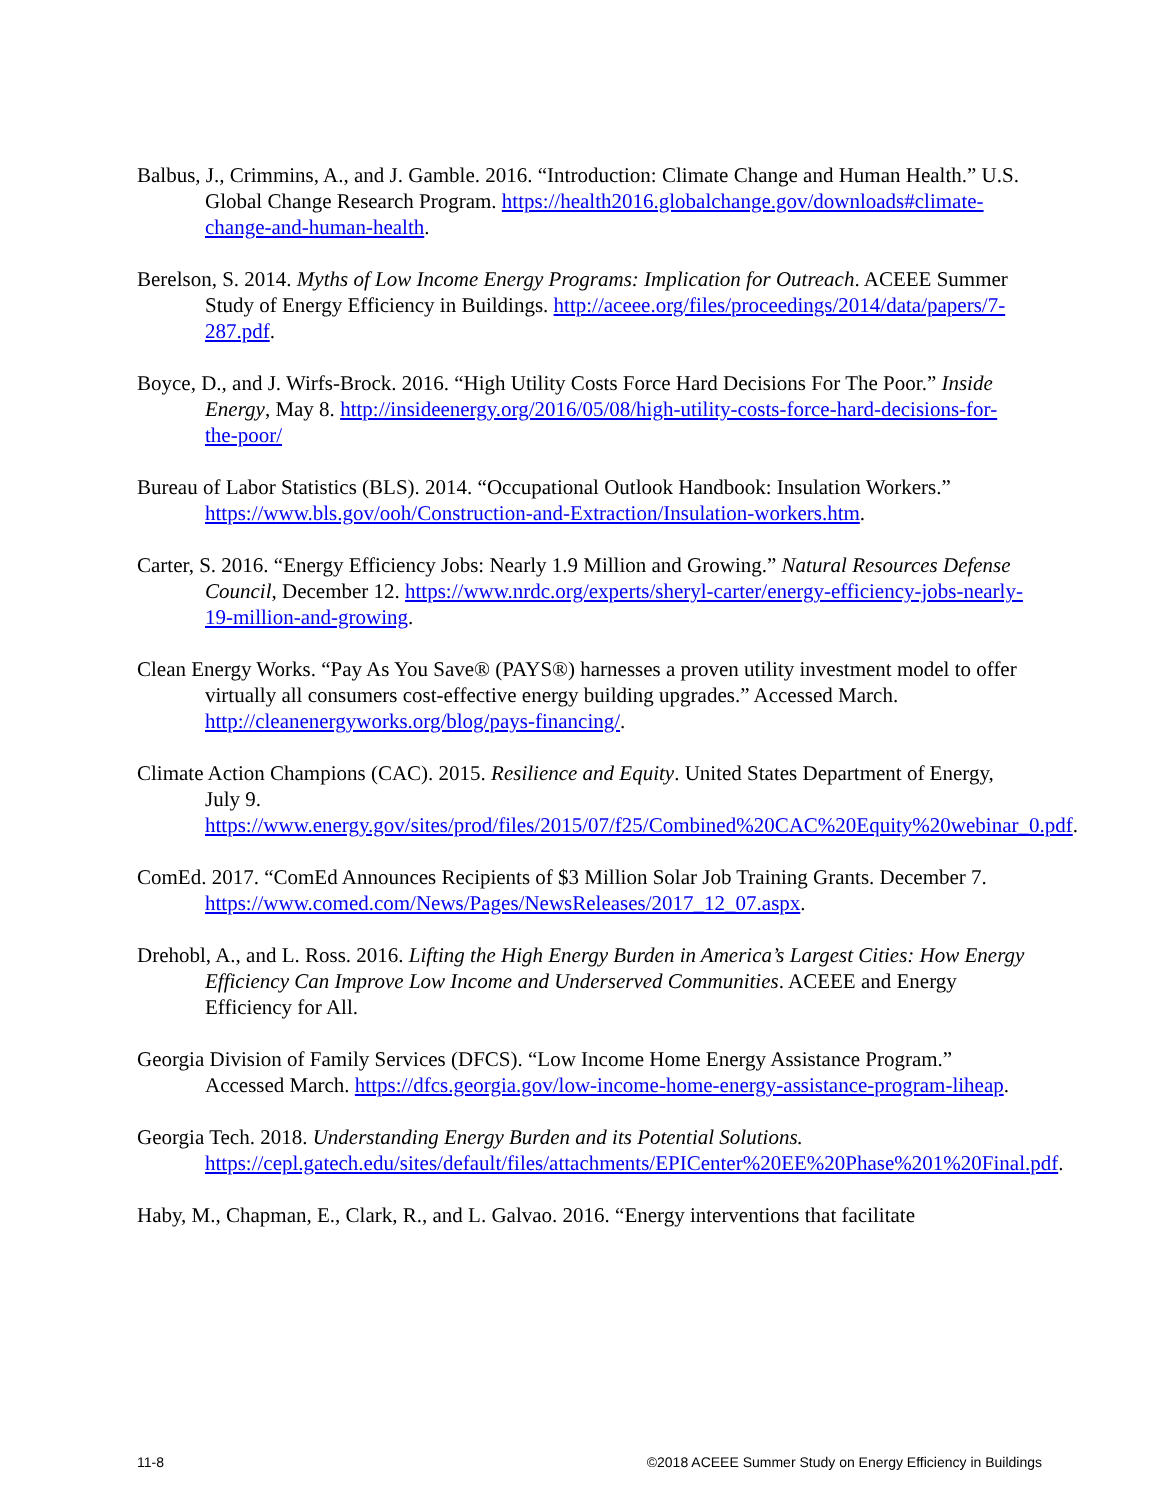Balbus, J., Crimmins, A., and J. Gamble. 2016. “Introduction: Climate Change and Human Health.” U.S. Global Change Research Program. https://health2016.globalchange.gov/downloads#climate-change-and-human-health.
Berelson, S. 2014. Myths of Low Income Energy Programs: Implication for Outreach. ACEEE Summer Study of Energy Efficiency in Buildings. http://aceee.org/files/proceedings/2014/data/papers/7-287.pdf.
Boyce, D., and J. Wirfs-Brock. 2016. “High Utility Costs Force Hard Decisions For The Poor.” Inside Energy, May 8. http://insideenergy.org/2016/05/08/high-utility-costs-force-hard-decisions-for-the-poor/
Bureau of Labor Statistics (BLS). 2014. “Occupational Outlook Handbook: Insulation Workers.” https://www.bls.gov/ooh/Construction-and-Extraction/Insulation-workers.htm.
Carter, S. 2016. “Energy Efficiency Jobs: Nearly 1.9 Million and Growing.” Natural Resources Defense Council, December 12. https://www.nrdc.org/experts/sheryl-carter/energy-efficiency-jobs-nearly-19-million-and-growing.
Clean Energy Works. “Pay As You Save® (PAYS®) harnesses a proven utility investment model to offer virtually all consumers cost-effective energy building upgrades.” Accessed March. http://cleanenergyworks.org/blog/pays-financing/.
Climate Action Champions (CAC). 2015. Resilience and Equity. United States Department of Energy, July 9. https://www.energy.gov/sites/prod/files/2015/07/f25/Combined%20CAC%20Equity%20webinar_0.pdf.
ComEd. 2017. “ComEd Announces Recipients of $3 Million Solar Job Training Grants. December 7. https://www.comed.com/News/Pages/NewsReleases/2017_12_07.aspx.
Drehobl, A., and L. Ross. 2016. Lifting the High Energy Burden in America’s Largest Cities: How Energy Efficiency Can Improve Low Income and Underserved Communities. ACEEE and Energy Efficiency for All.
Georgia Division of Family Services (DFCS). “Low Income Home Energy Assistance Program.” Accessed March. https://dfcs.georgia.gov/low-income-home-energy-assistance-program-liheap.
Georgia Tech. 2018. Understanding Energy Burden and its Potential Solutions. https://cepl.gatech.edu/sites/default/files/attachments/EPICenter%20EE%20Phase%201%20Final.pdf.
Haby, M., Chapman, E., Clark, R., and L. Galvao. 2016. “Energy interventions that facilitate
11-8 ©2018 ACEEE Summer Study on Energy Efficiency in Buildings